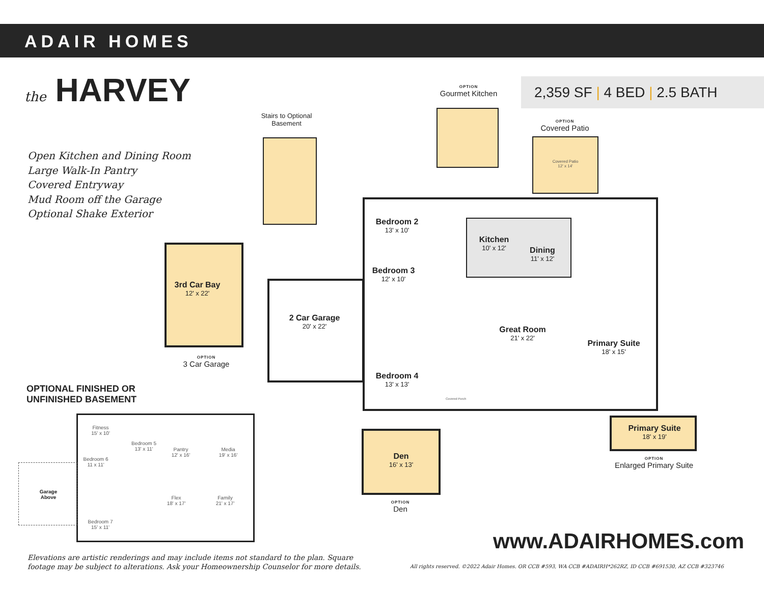ADAIR HOMES
the HARVEY 2,359 SF | 4 BED | 2.5 BATH
Open Kitchen and Dining Room
Large Walk-In Pantry
Covered Entryway
Mud Room off the Garage
Optional Shake Exterior
Stairs to Optional Basement
OPTION
Gourmet Kitchen
OPTION
Covered Patio
Covered Patio
12' x 14'
Bedroom 2
13' x 10'
Kitchen
10' x 12'
Dining
11' x 12'
Bedroom 3
12' x 10'
3rd Car Bay
12' x 22'
2 Car Garage
20' x 22'
Great Room
21' x 22'
Primary Suite
18' x 15'
OPTION
3 Car Garage
Bedroom 4
13' x 13'
Covered Porch
Primary Suite
18' x 19'
Den
16' x 13'
OPTION
Enlarged Primary Suite
OPTION
Den
OPTIONAL FINISHED OR
UNFINISHED BASEMENT
Fitness
15' x 10'
Bedroom 5
13' x 11'
Bedroom 6
11 x 11'
Pantry
12' x 16'
Media
19' x 16'
Garage
Above
Flex
18' x 17'
Family
21' x 17'
Bedroom 7
15' x 11'
Elevations are artistic renderings and may include items not standard to the plan. Square
footage may be subject to alterations. Ask your Homeownership Counselor for more details.
www.ADAIRHOMES.com
All rights reserved. ©2022 Adair Homes. OR CCB #593, WA CCB #ADAIRH*262RZ, ID CCB #691530, AZ CCB #323746